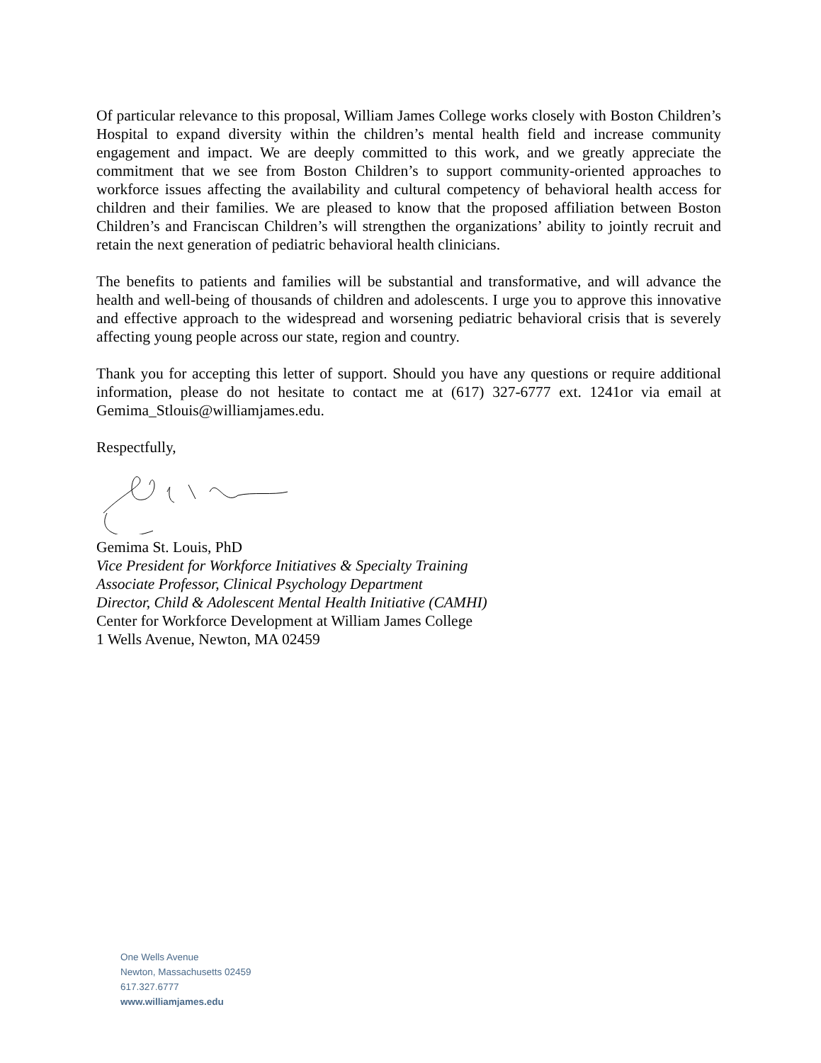Of particular relevance to this proposal, William James College works closely with Boston Children’s Hospital to expand diversity within the children’s mental health field and increase community engagement and impact. We are deeply committed to this work, and we greatly appreciate the commitment that we see from Boston Children’s to support community-oriented approaches to workforce issues affecting the availability and cultural competency of behavioral health access for children and their families. We are pleased to know that the proposed affiliation between Boston Children’s and Franciscan Children’s will strengthen the organizations’ ability to jointly recruit and retain the next generation of pediatric behavioral health clinicians.
The benefits to patients and families will be substantial and transformative, and will advance the health and well-being of thousands of children and adolescents. I urge you to approve this innovative and effective approach to the widespread and worsening pediatric behavioral crisis that is severely affecting young people across our state, region and country.
Thank you for accepting this letter of support. Should you have any questions or require additional information, please do not hesitate to contact me at (617) 327-6777 ext. 1241or via email at Gemima_Stlouis@williamjames.edu.
Respectfully,
Gemima St. Louis, PhD
Vice President for Workforce Initiatives & Specialty Training
Associate Professor, Clinical Psychology Department
Director, Child & Adolescent Mental Health Initiative (CAMHI)
Center for Workforce Development at William James College
1 Wells Avenue, Newton, MA 02459
One Wells Avenue
Newton, Massachusetts 02459
617.327.6777
www.williamjames.edu